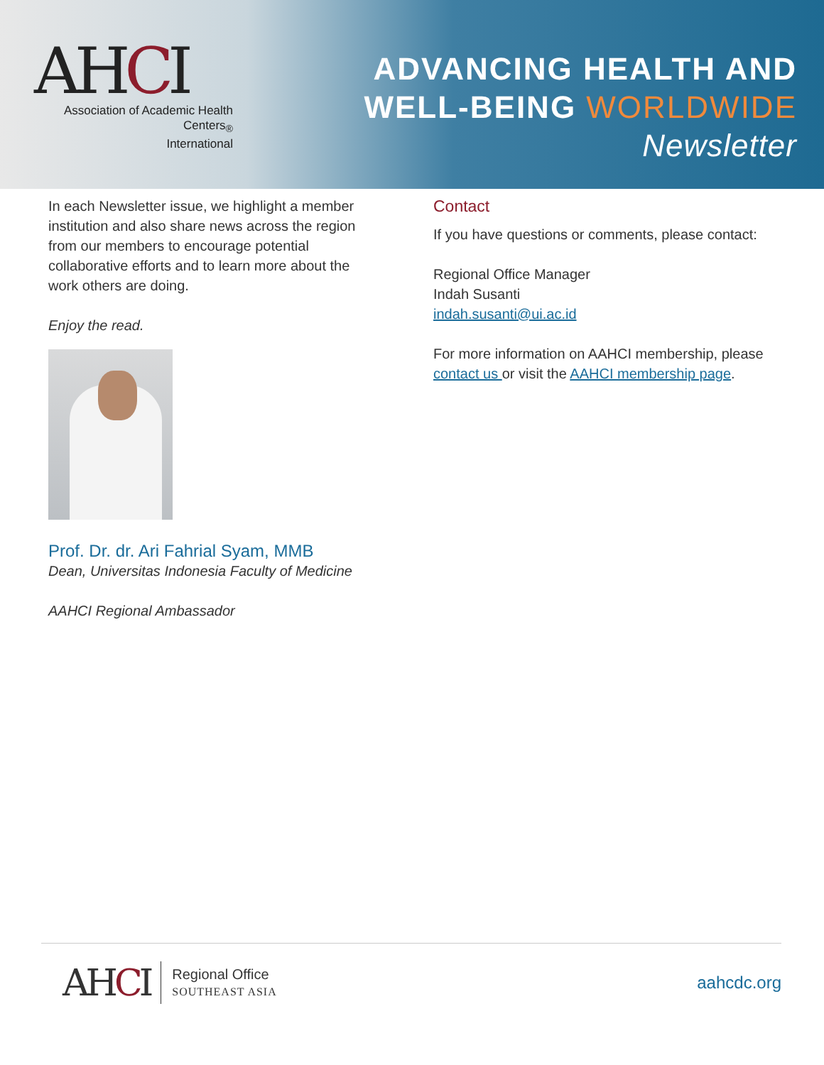AHCI
Association of Academic Health Centers<sub>®</sub>
International
ADVANCING HEALTH AND
WELL-BEING WORLDWIDE
Newsletter
In each Newsletter issue, we highlight a member institution and also share news across the region from our members to encourage potential collaborative efforts and to learn more about the work others are doing.
Enjoy the read.
Prof. Dr. dr. Ari Fahrial Syam, MMB
Dean, Universitas Indonesia Faculty of Medicine
AAHCI Regional Ambassador
Contact
If you have questions or comments, please contact:
Regional Office Manager
Indah Susanti
indah.susanti@ui.ac.id
For more information on AAHCI membership, please contact us or visit the AAHCI membership page.
AHCI
Regional Office
SOUTHEAST ASIA
aahcdc.org